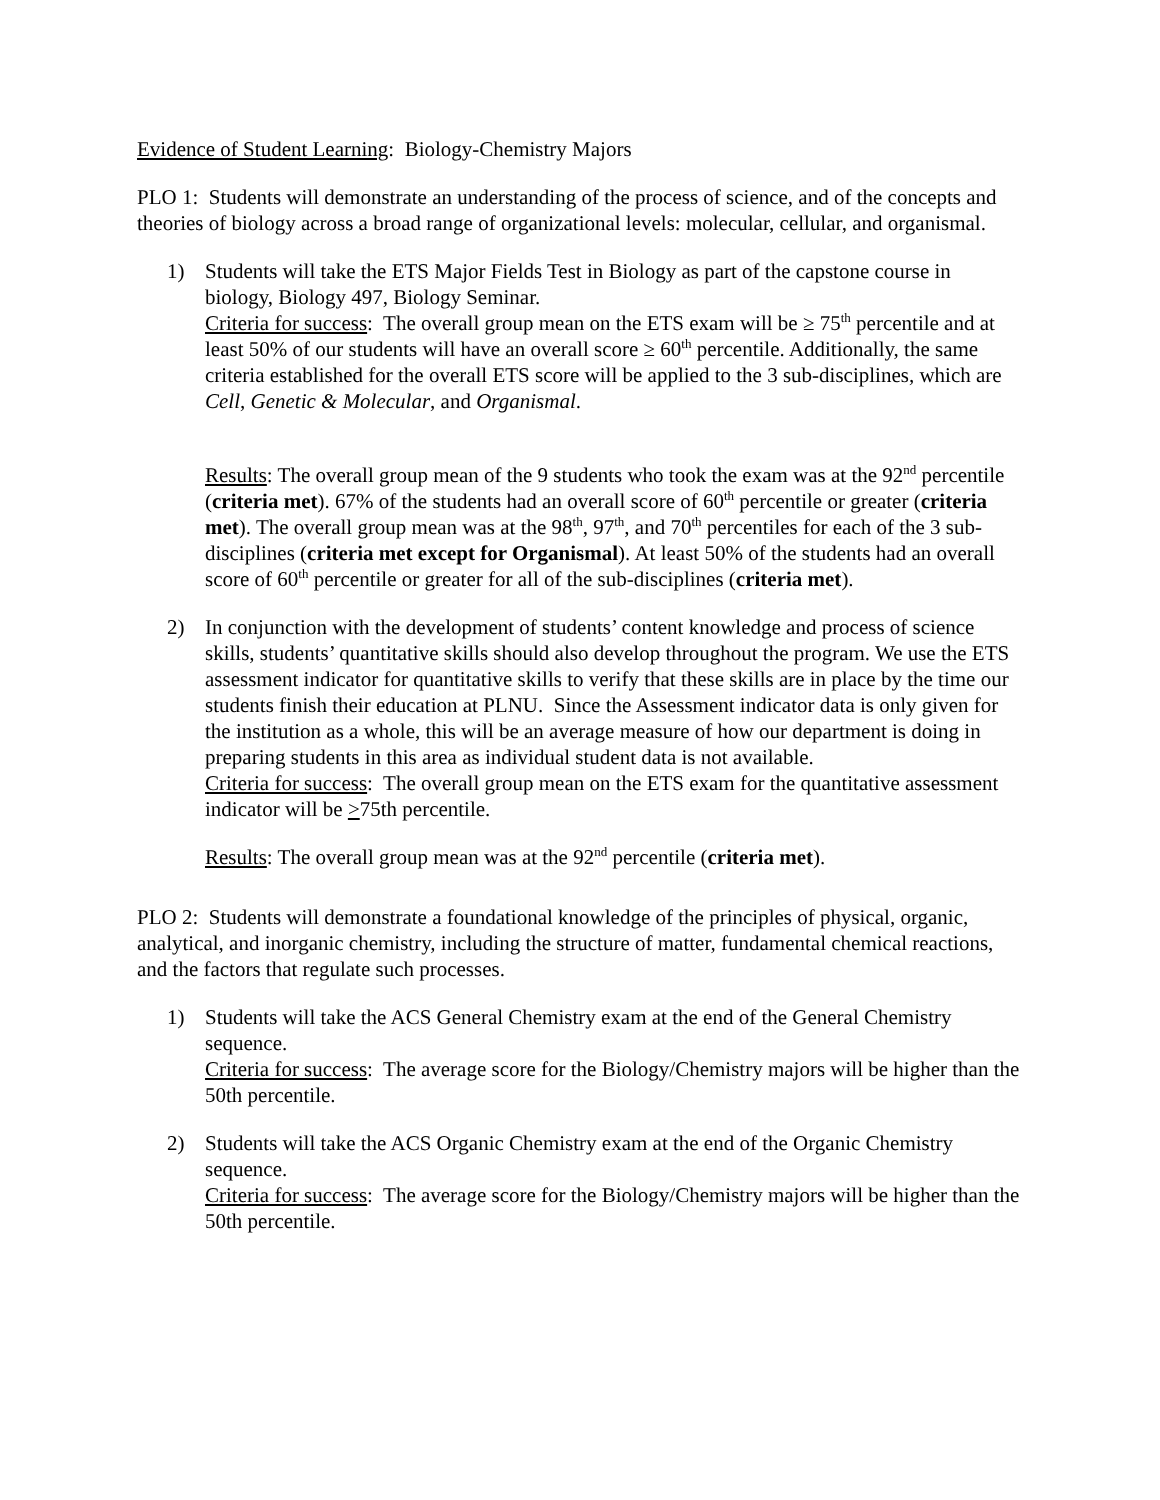Evidence of Student Learning: Biology-Chemistry Majors
PLO 1: Students will demonstrate an understanding of the process of science, and of the concepts and theories of biology across a broad range of organizational levels: molecular, cellular, and organismal.
1) Students will take the ETS Major Fields Test in Biology as part of the capstone course in biology, Biology 497, Biology Seminar.
Criteria for success: The overall group mean on the ETS exam will be ≥ 75<sup>th</sup> percentile and at least 50% of our students will have an overall score ≥ 60<sup>th</sup> percentile. Additionally, the same criteria established for the overall ETS score will be applied to the 3 sub-disciplines, which are Cell, Genetic & Molecular, and Organismal.
Results: The overall group mean of the 9 students who took the exam was at the 92<sup>nd</sup> percentile (criteria met). 67% of the students had an overall score of 60<sup>th</sup> percentile or greater (criteria met). The overall group mean was at the 98<sup>th</sup>, 97<sup>th</sup>, and 70<sup>th</sup> percentiles for each of the 3 sub-disciplines (criteria met except for Organismal). At least 50% of the students had an overall score of 60<sup>th</sup> percentile or greater for all of the sub-disciplines (criteria met).
2) In conjunction with the development of students’ content knowledge and process of science skills, students’ quantitative skills should also develop throughout the program. We use the ETS assessment indicator for quantitative skills to verify that these skills are in place by the time our students finish their education at PLNU. Since the Assessment indicator data is only given for the institution as a whole, this will be an average measure of how our department is doing in preparing students in this area as individual student data is not available.
Criteria for success: The overall group mean on the ETS exam for the quantitative assessment indicator will be >75th percentile.
Results: The overall group mean was at the 92<sup>nd</sup> percentile (criteria met).
PLO 2: Students will demonstrate a foundational knowledge of the principles of physical, organic, analytical, and inorganic chemistry, including the structure of matter, fundamental chemical reactions, and the factors that regulate such processes.
1) Students will take the ACS General Chemistry exam at the end of the General Chemistry sequence.
Criteria for success: The average score for the Biology/Chemistry majors will be higher than the 50th percentile.
2) Students will take the ACS Organic Chemistry exam at the end of the Organic Chemistry sequence.
Criteria for success: The average score for the Biology/Chemistry majors will be higher than the 50th percentile.